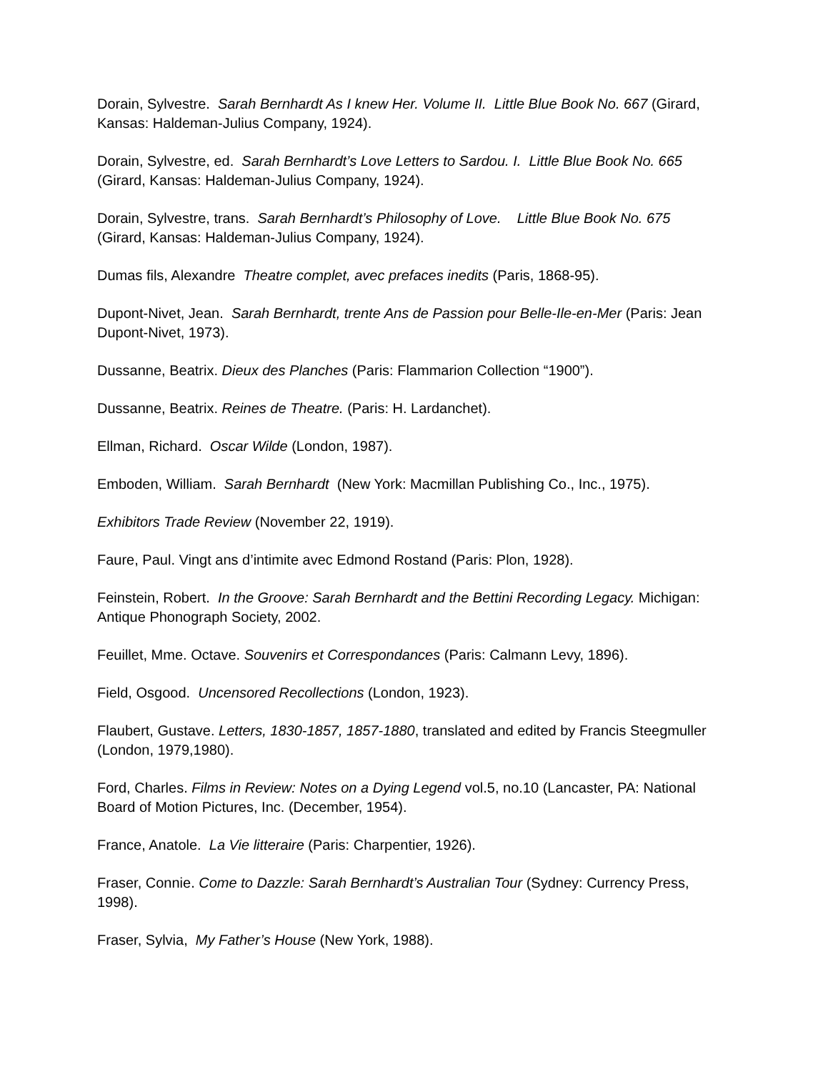Dorain, Sylvestre. Sarah Bernhardt As I knew Her. Volume II. Little Blue Book No. 667 (Girard, Kansas: Haldeman-Julius Company, 1924).
Dorain, Sylvestre, ed. Sarah Bernhardt’s Love Letters to Sardou. I. Little Blue Book No. 665 (Girard, Kansas: Haldeman-Julius Company, 1924).
Dorain, Sylvestre, trans. Sarah Bernhardt’s Philosophy of Love. Little Blue Book No. 675 (Girard, Kansas: Haldeman-Julius Company, 1924).
Dumas fils, Alexandre Theatre complet, avec prefaces inedits (Paris, 1868-95).
Dupont-Nivet, Jean. Sarah Bernhardt, trente Ans de Passion pour Belle-Ile-en-Mer (Paris: Jean Dupont-Nivet, 1973).
Dussanne, Beatrix. Dieux des Planches (Paris: Flammarion Collection “1900”).
Dussanne, Beatrix. Reines de Theatre. (Paris: H. Lardanchet).
Ellman, Richard. Oscar Wilde (London, 1987).
Emboden, William. Sarah Bernhardt (New York: Macmillan Publishing Co., Inc., 1975).
Exhibitors Trade Review (November 22, 1919).
Faure, Paul. Vingt ans d’intimite avec Edmond Rostand (Paris: Plon, 1928).
Feinstein, Robert. In the Groove: Sarah Bernhardt and the Bettini Recording Legacy. Michigan: Antique Phonograph Society, 2002.
Feuillet, Mme. Octave. Souvenirs et Correspondances (Paris: Calmann Levy, 1896).
Field, Osgood. Uncensored Recollections (London, 1923).
Flaubert, Gustave. Letters, 1830-1857, 1857-1880, translated and edited by Francis Steegmuller (London, 1979,1980).
Ford, Charles. Films in Review: Notes on a Dying Legend vol.5, no.10 (Lancaster, PA: National Board of Motion Pictures, Inc. (December, 1954).
France, Anatole. La Vie litteraire (Paris: Charpentier, 1926).
Fraser, Connie. Come to Dazzle: Sarah Bernhardt’s Australian Tour (Sydney: Currency Press, 1998).
Fraser, Sylvia, My Father’s House (New York, 1988).